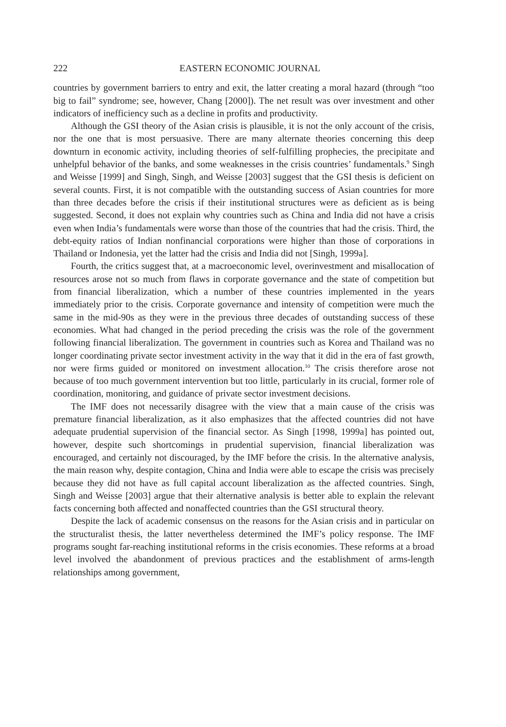222 EASTERN ECONOMIC JOURNAL
countries by government barriers to entry and exit, the latter creating a moral hazard (through “too big to fail” syndrome; see, however, Chang [2000]). The net result was over investment and other indicators of inefficiency such as a decline in profits and productivity.
Although the GSI theory of the Asian crisis is plausible, it is not the only account of the crisis, nor the one that is most persuasive. There are many alternate theories concerning this deep downturn in economic activity, including theories of self-fulfilling prophecies, the precipitate and unhelpful behavior of the banks, and some weaknesses in the crisis countries’ fundamentals.<sup>9</sup> Singh and Weisse [1999] and Singh, Singh, and Weisse [2003] suggest that the GSI thesis is deficient on several counts. First, it is not compatible with the outstanding success of Asian countries for more than three decades before the crisis if their institutional structures were as deficient as is being suggested. Second, it does not explain why countries such as China and India did not have a crisis even when India’s fundamentals were worse than those of the countries that had the crisis. Third, the debt-equity ratios of Indian nonfinancial corporations were higher than those of corporations in Thailand or Indonesia, yet the latter had the crisis and India did not [Singh, 1999a].
Fourth, the critics suggest that, at a macroeconomic level, overinvestment and misallocation of resources arose not so much from flaws in corporate governance and the state of competition but from financial liberalization, which a number of these countries implemented in the years immediately prior to the crisis. Corporate governance and intensity of competition were much the same in the mid-90s as they were in the previous three decades of outstanding success of these economies. What had changed in the period preceding the crisis was the role of the government following financial liberalization. The government in countries such as Korea and Thailand was no longer coordinating private sector investment activity in the way that it did in the era of fast growth, nor were firms guided or monitored on investment allocation.<sup>10</sup> The crisis therefore arose not because of too much government intervention but too little, particularly in its crucial, former role of coordination, monitoring, and guidance of private sector investment decisions.
The IMF does not necessarily disagree with the view that a main cause of the crisis was premature financial liberalization, as it also emphasizes that the affected countries did not have adequate prudential supervision of the financial sector. As Singh [1998, 1999a] has pointed out, however, despite such shortcomings in prudential supervision, financial liberalization was encouraged, and certainly not discouraged, by the IMF before the crisis. In the alternative analysis, the main reason why, despite contagion, China and India were able to escape the crisis was precisely because they did not have as full capital account liberalization as the affected countries. Singh, Singh and Weisse [2003] argue that their alternative analysis is better able to explain the relevant facts concerning both affected and nonaffected countries than the GSI structural theory.
Despite the lack of academic consensus on the reasons for the Asian crisis and in particular on the structuralist thesis, the latter nevertheless determined the IMF’s policy response. The IMF programs sought far-reaching institutional reforms in the crisis economies. These reforms at a broad level involved the abandonment of previous practices and the establishment of arms-length relationships among government,